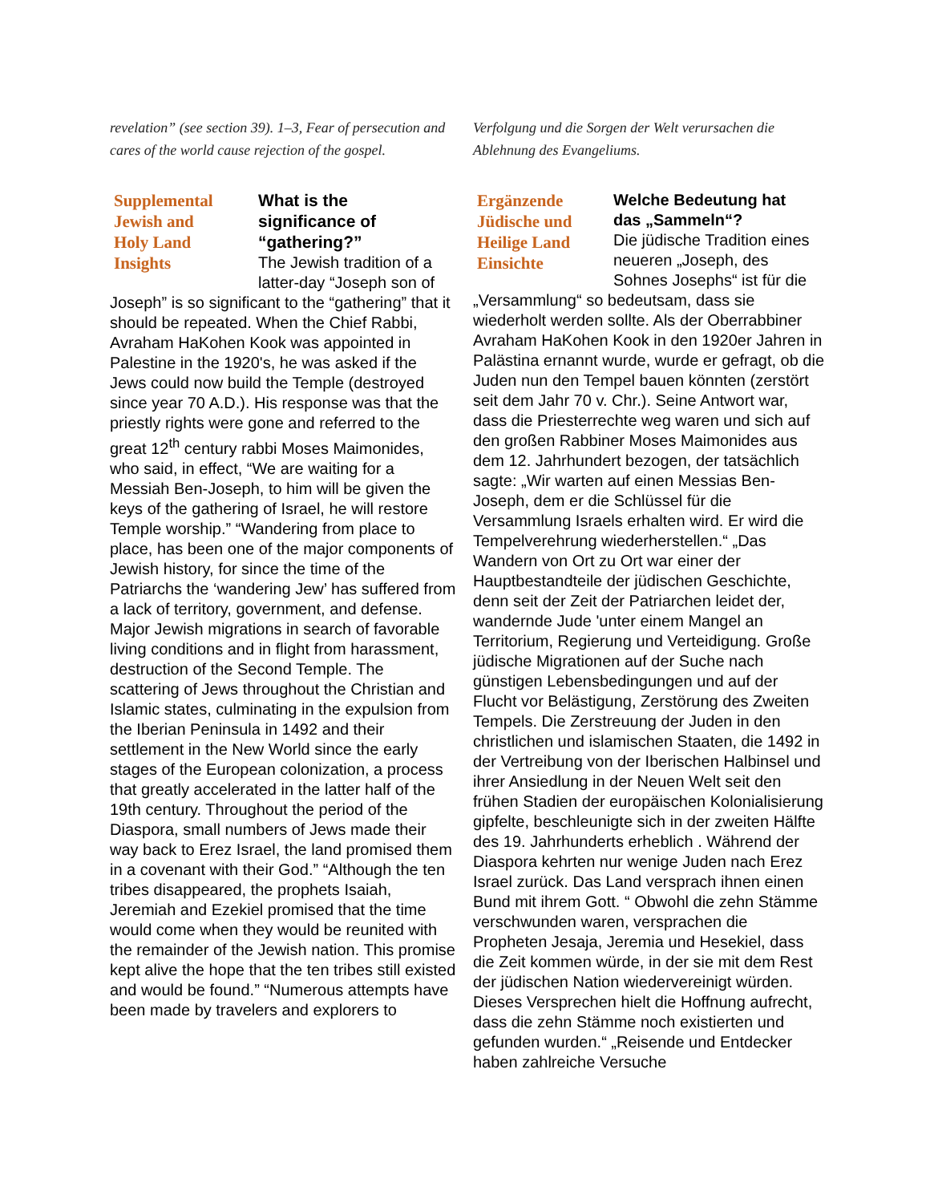revelation” (see section 39). 1–3, Fear of persecution and cares of the world cause rejection of the gospel.
Supplemental
Jewish and
Holy Land
Insights
What is the
significance of
“gathering?”
The Jewish tradition of a latter-day “Joseph son of Joseph” is so significant to the “gathering” that it should be repeated. When the Chief Rabbi, Avraham HaKohen Kook was appointed in Palestine in the 1920's, he was asked if the Jews could now build the Temple (destroyed since year 70 A.D.). His response was that the priestly rights were gone and referred to the great 12<sup>th</sup> century rabbi Moses Maimonides, who said, in effect, “We are waiting for a Messiah Ben-Joseph, to him will be given the keys of the gathering of Israel, he will restore Temple worship.” “Wandering from place to place, has been one of the major components of Jewish history, for since the time of the Patriarchs the ‘wandering Jew’ has suffered from a lack of territory, government, and defense. Major Jewish migrations in search of favorable living conditions and in flight from harassment, destruction of the Second Temple. The scattering of Jews throughout the Christian and Islamic states, culminating in the expulsion from the Iberian Peninsula in 1492 and their settlement in the New World since the early stages of the European colonization, a process that greatly accelerated in the latter half of the 19th century. Throughout the period of the Diaspora, small numbers of Jews made their way back to Erez Israel, the land promised them in a covenant with their God.” “Although the ten tribes disappeared, the prophets Isaiah, Jeremiah and Ezekiel promised that the time would come when they would be reunited with the remainder of the Jewish nation. This promise kept alive the hope that the ten tribes still existed and would be found.” “Numerous attempts have been made by travelers and explorers to
Verfolgung und die Sorgen der Welt verursachen die Ablehnung des Evangeliums.
Ergänzende
Jüdische und
Heilige Land
Einsichte
Welche Bedeutung hat
das „Sammeln“?
Die jüdische Tradition eines neueren „Joseph, des Sohnes Josephs“ ist für die „Versammlung“ so bedeutsam, dass sie wiederholt werden sollte. Als der Oberrabbiner Avraham HaKohen Kook in den 1920er Jahren in Palästina ernannt wurde, wurde er gefragt, ob die Juden nun den Tempel bauen könnten (zerstört seit dem Jahr 70 v. Chr.). Seine Antwort war, dass die Priesterrechte weg waren und sich auf den großen Rabbiner Moses Maimonides aus dem 12. Jahrhundert bezogen, der tatsächlich sagte: „Wir warten auf einen Messias Ben-Joseph, dem er die Schlüssel für die Versammlung Israels erhalten wird. Er wird die Tempelverehrung wiederherstellen.“ „Das Wandern von Ort zu Ort war einer der Hauptbestandteile der jüdischen Geschichte, denn seit der Zeit der Patriarchen leidet der, wandernde Jude 'unter einem Mangel an Territorium, Regierung und Verteidigung. Große jüdische Migrationen auf der Suche nach günstigen Lebensbedingungen und auf der Flucht vor Belästigung, Zerstörung des Zweiten Tempels. Die Zerstreuung der Juden in den christlichen und islamischen Staaten, die 1492 in der Vertreibung von der Iberischen Halbinsel und ihrer Ansiedlung in der Neuen Welt seit den frühen Stadien der europäischen Kolonialisierung gipfelte, beschleunigte sich in der zweiten Hälfte des 19. Jahrhunderts erheblich . Während der Diaspora kehrten nur wenige Juden nach Erez Israel zurück. Das Land versprach ihnen einen Bund mit ihrem Gott. “ Obwohl die zehn Stämme verschwunden waren, versprachen die Propheten Jesaja, Jeremia und Hesekiel, dass die Zeit kommen würde, in der sie mit dem Rest der jüdischen Nation wiedervereinigt würden. Dieses Versprechen hielt die Hoffnung aufrecht, dass die zehn Stämme noch existierten und gefunden wurden.“ „Reisende und Entdecker haben zahlreiche Versuche